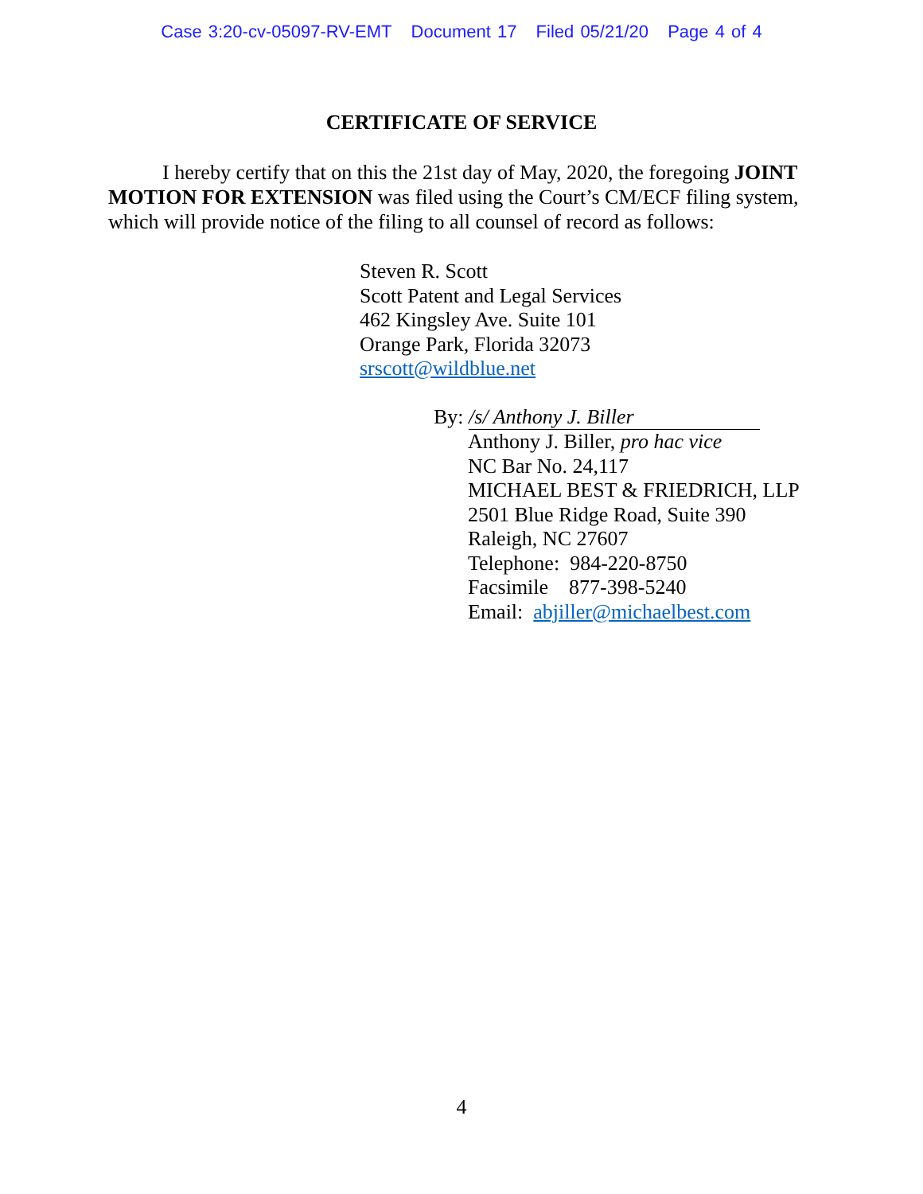Case 3:20-cv-05097-RV-EMT Document 17 Filed 05/21/20 Page 4 of 4
CERTIFICATE OF SERVICE
I hereby certify that on this the 21st day of May, 2020, the foregoing JOINT MOTION FOR EXTENSION was filed using the Court’s CM/ECF filing system, which will provide notice of the filing to all counsel of record as follows:
Steven R. Scott
Scott Patent and Legal Services
462 Kingsley Ave. Suite 101
Orange Park, Florida 32073
srscott@wildblue.net
By: /s/ Anthony J. Biller
Anthony J. Biller, pro hac vice
NC Bar No. 24,117
MICHAEL BEST & FRIEDRICH, LLP
2501 Blue Ridge Road, Suite 390
Raleigh, NC 27607
Telephone: 984-220-8750
Facsimile 877-398-5240
Email: abjiller@michaelbest.com
4